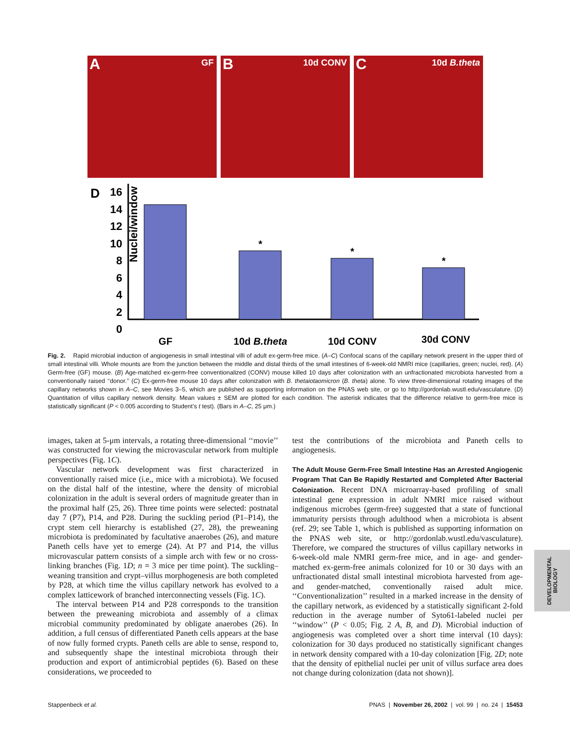A GF
B 10d CONV
C 10d B.theta
D
Nuclei/window
16
14
12
10
8
6
4
2
0
*
*
*
GF
10d B.theta
10d CONV
30d CONV
Fig. 2. Rapid microbial induction of angiogenesis in small intestinal villi of adult ex-germ-free mice. (A–C) Confocal scans of the capillary network present in the upper third of small intestinal villi. Whole mounts are from the junction between the middle and distal thirds of the small intestines of 6-week-old NMRI mice (capillaries, green; nuclei, red). (A) Germ-free (GF) mouse. (B) Age-matched ex-germ-free conventionalized (CONV) mouse killed 10 days after colonization with an unfractionated microbiota harvested from a conventionally raised ‘‘donor.’’ (C) Ex-germ-free mouse 10 days after colonization with B. thetaiotaomicron (B. theta) alone. To view three-dimensional rotating images of the capillary networks shown in A–C, see Movies 3–5, which are published as supporting information on the PNAS web site, or go to http://gordonlab.wustl.edu/vasculature. (D) Quantitation of villus capillary network density. Mean values ± SEM are plotted for each condition. The asterisk indicates that the difference relative to germ-free mice is statistically significant (P < 0.005 according to Student’s t test). (Bars in A–C, 25 μm.)
images, taken at 5-μm intervals, a rotating three-dimensional ‘‘movie’’ was constructed for viewing the microvascular network from multiple perspectives (Fig. 1C).
Vascular network development was first characterized in conventionally raised mice (i.e., mice with a microbiota). We focused on the distal half of the intestine, where the density of microbial colonization in the adult is several orders of magnitude greater than in the proximal half (25, 26). Three time points were selected: postnatal day 7 (P7), P14, and P28. During the suckling period (P1–P14), the crypt stem cell hierarchy is established (27, 28), the preweaning microbiota is predominated by facultative anaerobes (26), and mature Paneth cells have yet to emerge (24). At P7 and P14, the villus microvascular pattern consists of a simple arch with few or no cross-linking branches (Fig. 1D; n = 3 mice per time point). The suckling–weaning transition and crypt–villus morphogenesis are both completed by P28, at which time the villus capillary network has evolved to a complex latticework of branched interconnecting vessels (Fig. 1C).
The interval between P14 and P28 corresponds to the transition between the preweaning microbiota and assembly of a climax microbial community predominated by obligate anaerobes (26). In addition, a full census of differentiated Paneth cells appears at the base of now fully formed crypts. Paneth cells are able to sense, respond to, and subsequently shape the intestinal microbiota through their production and export of antimicrobial peptides (6). Based on these considerations, we proceeded to
test the contributions of the microbiota and Paneth cells to angiogenesis.
The Adult Mouse Germ-Free Small Intestine Has an Arrested Angiogenic Program That Can Be Rapidly Restarted and Completed After Bacterial Colonization. Recent DNA microarray-based profiling of small intestinal gene expression in adult NMRI mice raised without indigenous microbes (germ-free) suggested that a state of functional immaturity persists through adulthood when a microbiota is absent (ref. 29; see Table 1, which is published as supporting information on the PNAS web site, or http://gordonlab.wustl.edu/vasculature). Therefore, we compared the structures of villus capillary networks in 6-week-old male NMRI germ-free mice, and in age- and gender-matched ex-germ-free animals colonized for 10 or 30 days with an unfractionated distal small intestinal microbiota harvested from age- and gender-matched, conventionally raised adult mice. ‘‘Conventionalization’’ resulted in a marked increase in the density of the capillary network, as evidenced by a statistically significant 2-fold reduction in the average number of Syto61-labeled nuclei per ‘‘window’’ (P < 0.05; Fig. 2 A, B, and D). Microbial induction of angiogenesis was completed over a short time interval (10 days): colonization for 30 days produced no statistically significant changes in network density compared with a 10-day colonization [Fig. 2D; note that the density of epithelial nuclei per unit of villus surface area does not change during colonization (data not shown)].
DEVELOPMENTAL
BIOLOGY
Stappenbeck et al. PNAS | November 26, 2002 | vol. 99 | no. 24 | 15453